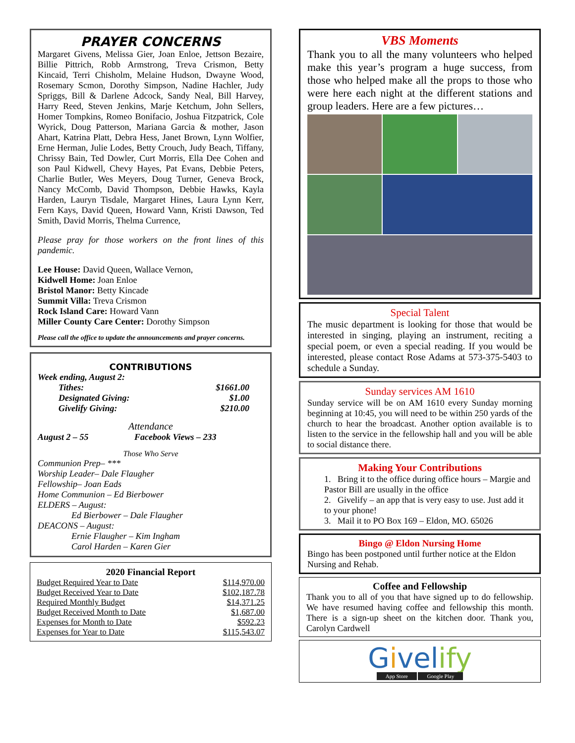PRAYER CONCERNS
Margaret Givens, Melissa Gier, Joan Enloe, Jettson Bezaire, Billie Pittrich, Robb Armstrong, Treva Crismon, Betty Kincaid, Terri Chisholm, Melaine Hudson, Dwayne Wood, Rosemary Scmon, Dorothy Simpson, Nadine Hachler, Judy Spriggs, Bill & Darlene Adcock, Sandy Neal, Bill Harvey, Harry Reed, Steven Jenkins, Marje Ketchum, John Sellers, Homer Tompkins, Romeo Bonifacio, Joshua Fitzpatrick, Cole Wyrick, Doug Patterson, Mariana Garcia & mother, Jason Ahart, Katrina Platt, Debra Hess, Janet Brown, Lynn Wolfier, Erne Herman, Julie Lodes, Betty Crouch, Judy Beach, Tiffany, Chrissy Bain, Ted Dowler, Curt Morris, Ella Dee Cohen and son Paul Kidwell, Chevy Hayes, Pat Evans, Debbie Peters, Charlie Butler, Wes Meyers, Doug Turner, Geneva Brock, Nancy McComb, David Thompson, Debbie Hawks, Kayla Harden, Lauryn Tisdale, Margaret Hines, Laura Lynn Kerr, Fern Kays, David Queen, Howard Vann, Kristi Dawson, Ted Smith, David Morris, Thelma Currence,
Please pray for those workers on the front lines of this pandemic.
Lee House: David Queen, Wallace Vernon,
Kidwell Home: Joan Enloe
Bristol Manor: Betty Kincade
Summit Villa: Treva Crismon
Rock Island Care: Howard Vann
Miller County Care Center: Dorothy Simpson
Please call the office to update the announcements and prayer concerns.
CONTRIBUTIONS
Week ending, August 2:
| Tithes: | $1661.00 |
| Designated Giving: | $1.00 |
| Givelify Giving: | $210.00 |
Attendance
August 2 – 55 Facebook Views – 233
Those Who Serve
Communion Prep– ***
Worship Leader– Dale Flaugher
Fellowship– Joan Eads
Home Communion – Ed Bierbower
ELDERS – August:
Ed Bierbower – Dale Flaugher
DEACONS – August:
Ernie Flaugher – Kim Ingham
Carol Harden – Karen Gier
2020 Financial Report
| Budget Required Year to Date | $114,970.00 |
| Budget Received Year to Date | $102,187.78 |
| Required Monthly Budget | $14,371.25 |
| Budget Received Month to Date | $1,687.00 |
| Expenses for Month to Date | $592.23 |
| Expenses for Year to Date | $115,543.07 |
VBS Moments
Thank you to all the many volunteers who helped make this year’s program a huge success, from those who helped make all the props to those who were here each night at the different stations and group leaders. Here are a few pictures…
Special Talent
The music department is looking for those that would be interested in singing, playing an instrument, reciting a special poem, or even a special reading. If you would be interested, please contact Rose Adams at 573-375-5403 to schedule a Sunday.
Sunday services AM 1610
Sunday service will be on AM 1610 every Sunday morning beginning at 10:45, you will need to be within 250 yards of the church to hear the broadcast. Another option available is to listen to the service in the fellowship hall and you will be able to social distance there.
Making Your Contributions
1. Bring it to the office during office hours – Margie and Pastor Bill are usually in the office
2. Givelify – an app that is very easy to use. Just add it to your phone!
3. Mail it to PO Box 169 – Eldon, MO. 65026
Bingo @ Eldon Nursing Home
Bingo has been postponed until further notice at the Eldon Nursing and Rehab.
Coffee and Fellowship
Thank you to all of you that have signed up to do fellowship. We have resumed having coffee and fellowship this month. There is a sign-up sheet on the kitchen door. Thank you, Carolyn Cardwell
Givelify
App Store Google Play